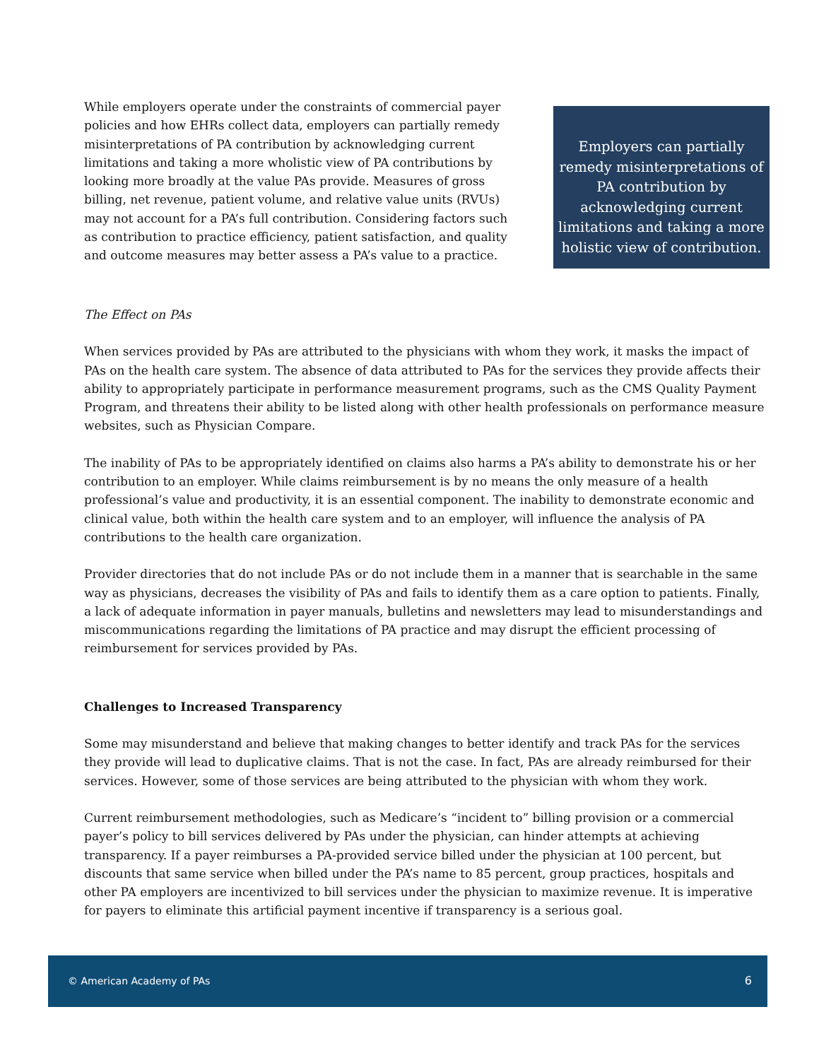While employers operate under the constraints of commercial payer policies and how EHRs collect data, employers can partially remedy misinterpretations of PA contribution by acknowledging current limitations and taking a more wholistic view of PA contributions by looking more broadly at the value PAs provide. Measures of gross billing, net revenue, patient volume, and relative value units (RVUs) may not account for a PA’s full contribution. Considering factors such as contribution to practice efficiency, patient satisfaction, and quality and outcome measures may better assess a PA’s value to a practice.
Employers can partially remedy misinterpretations of PA contribution by acknowledging current limitations and taking a more holistic view of contribution.
The Effect on PAs
When services provided by PAs are attributed to the physicians with whom they work, it masks the impact of PAs on the health care system. The absence of data attributed to PAs for the services they provide affects their ability to appropriately participate in performance measurement programs, such as the CMS Quality Payment Program, and threatens their ability to be listed along with other health professionals on performance measure websites, such as Physician Compare.
The inability of PAs to be appropriately identified on claims also harms a PA’s ability to demonstrate his or her contribution to an employer. While claims reimbursement is by no means the only measure of a health professional’s value and productivity, it is an essential component. The inability to demonstrate economic and clinical value, both within the health care system and to an employer, will influence the analysis of PA contributions to the health care organization.
Provider directories that do not include PAs or do not include them in a manner that is searchable in the same way as physicians, decreases the visibility of PAs and fails to identify them as a care option to patients. Finally, a lack of adequate information in payer manuals, bulletins and newsletters may lead to misunderstandings and miscommunications regarding the limitations of PA practice and may disrupt the efficient processing of reimbursement for services provided by PAs.
Challenges to Increased Transparency
Some may misunderstand and believe that making changes to better identify and track PAs for the services they provide will lead to duplicative claims. That is not the case. In fact, PAs are already reimbursed for their services. However, some of those services are being attributed to the physician with whom they work.
Current reimbursement methodologies, such as Medicare’s “incident to” billing provision or a commercial payer’s policy to bill services delivered by PAs under the physician, can hinder attempts at achieving transparency. If a payer reimburses a PA-provided service billed under the physician at 100 percent, but discounts that same service when billed under the PA’s name to 85 percent, group practices, hospitals and other PA employers are incentivized to bill services under the physician to maximize revenue. It is imperative for payers to eliminate this artificial payment incentive if transparency is a serious goal.
© American Academy of PAs 6